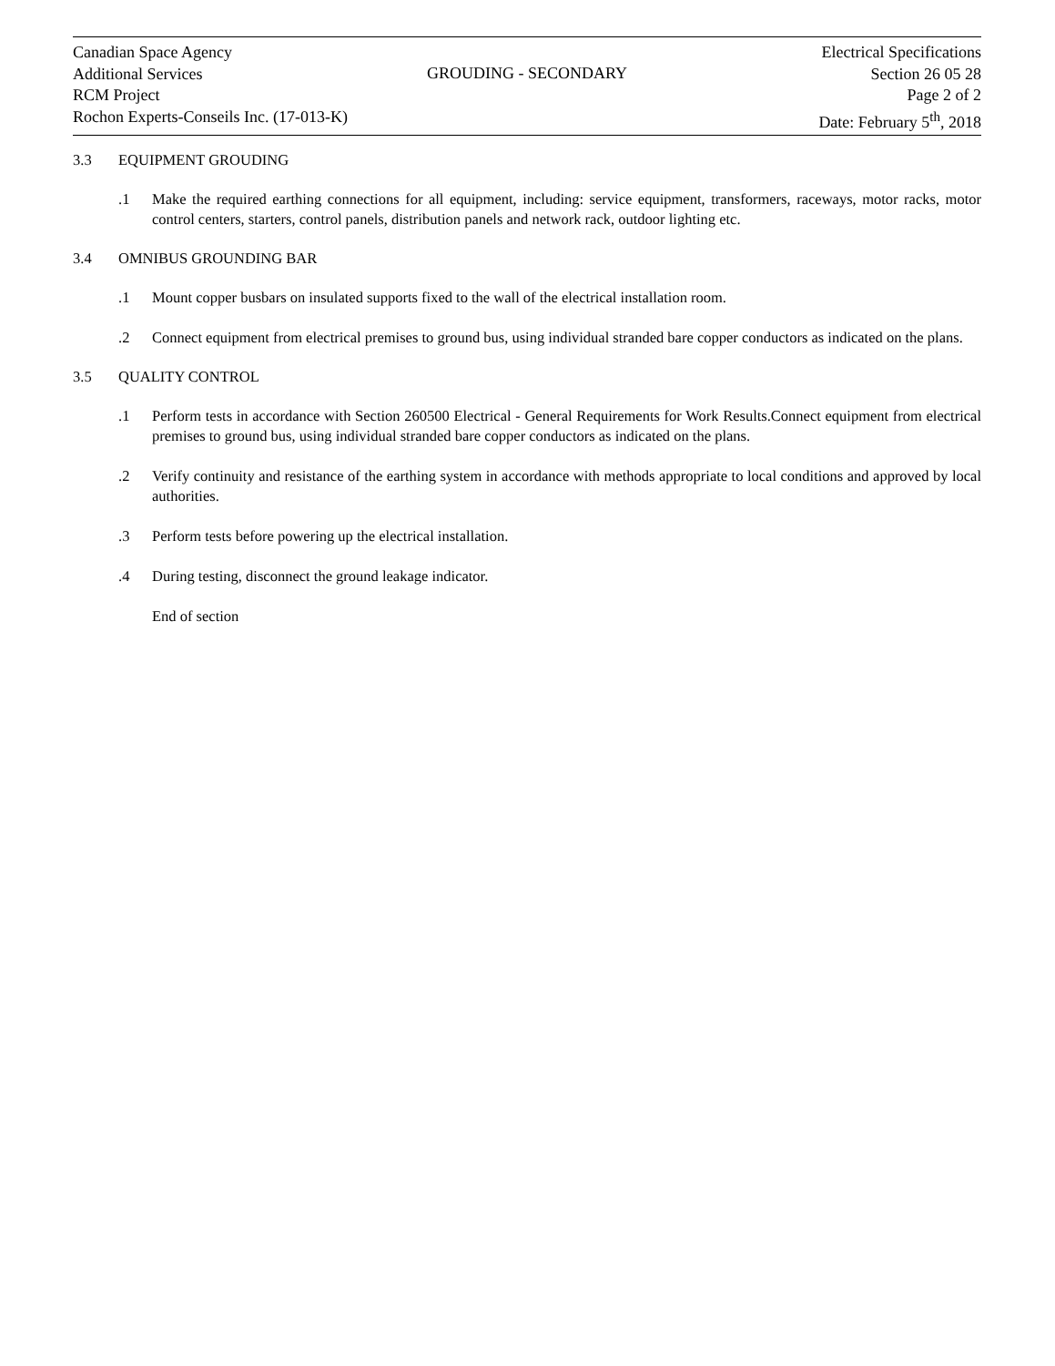Canadian Space Agency
Additional Services
RCM Project
Rochon Experts-Conseils Inc. (17-013-K)
GROUDING - SECONDARY
Electrical Specifications
Section 26 05 28
Page 2 of 2
Date: February 5<sup>th</sup>, 2018
3.3 EQUIPMENT GROUDING
.1 Make the required earthing connections for all equipment, including: service equipment, transformers, raceways, motor racks, motor control centers, starters, control panels, distribution panels and network rack, outdoor lighting etc.
3.4 OMNIBUS GROUNDING BAR
.1 Mount copper busbars on insulated supports fixed to the wall of the electrical installation room.
.2 Connect equipment from electrical premises to ground bus, using individual stranded bare copper conductors as indicated on the plans.
3.5 QUALITY CONTROL
.1 Perform tests in accordance with Section 260500 Electrical - General Requirements for Work Results.Connect equipment from electrical premises to ground bus, using individual stranded bare copper conductors as indicated on the plans.
.2 Verify continuity and resistance of the earthing system in accordance with methods appropriate to local conditions and approved by local authorities.
.3 Perform tests before powering up the electrical installation.
.4 During testing, disconnect the ground leakage indicator.
End of section